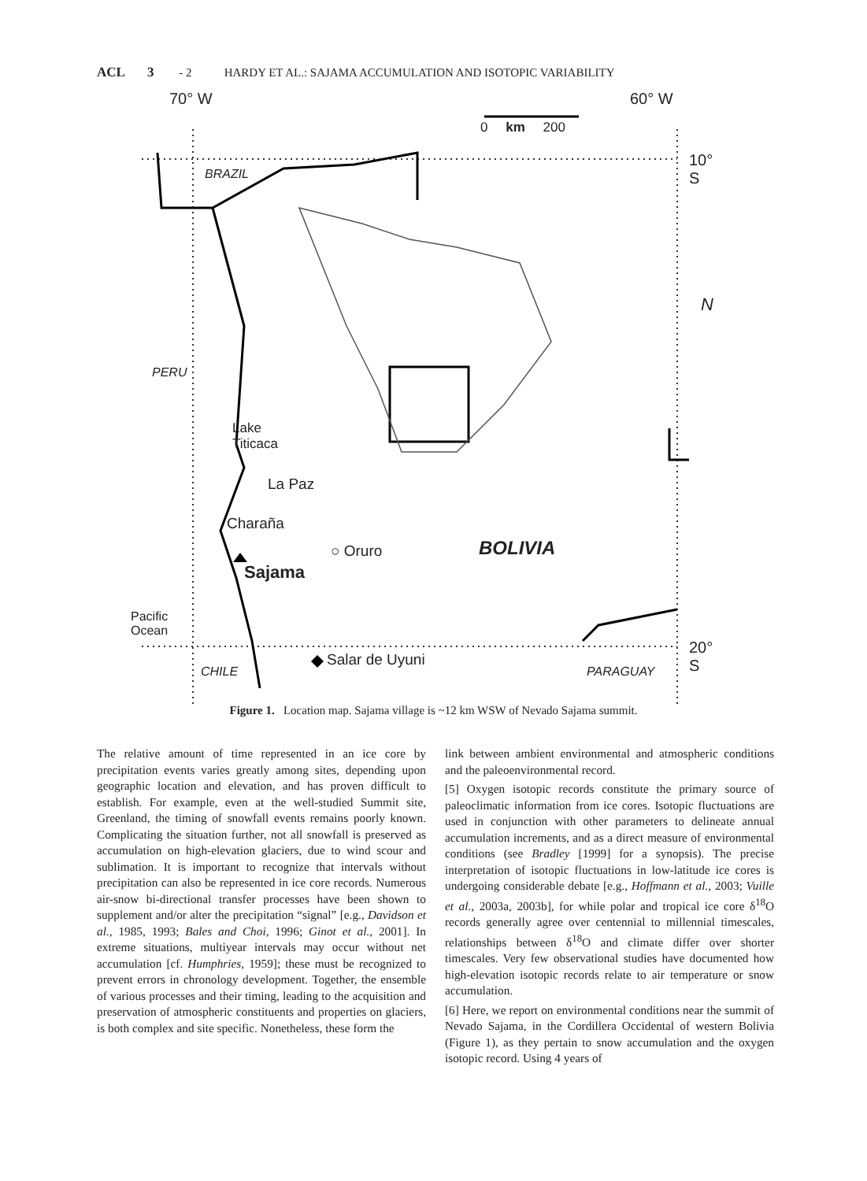ACL 3 - 2 HARDY ET AL.: SAJAMA ACCUMULATION AND ISOTOPIC VARIABILITY
70° W 60° W
0 km 200
10° S
BRAZIL
N
PERU
Lake
Titicaca
La Paz
Charaña
○ Oruro BOLIVIA
Sajama
Pacific
Ocean
20° S
Salar de Uyuni
CHILE PARAGUAY
Figure 1. Location map. Sajama village is ~12 km WSW of Nevado Sajama summit.
The relative amount of time represented in an ice core by precipitation events varies greatly among sites, depending upon geographic location and elevation, and has proven difficult to establish. For example, even at the well-studied Summit site, Greenland, the timing of snowfall events remains poorly known. Complicating the situation further, not all snowfall is preserved as accumulation on high-elevation glaciers, due to wind scour and sublimation. It is important to recognize that intervals without precipitation can also be represented in ice core records. Numerous air-snow bi-directional transfer processes have been shown to supplement and/or alter the precipitation “signal” [e.g., Davidson et al., 1985, 1993; Bales and Choi, 1996; Ginot et al., 2001]. In extreme situations, multiyear intervals may occur without net accumulation [cf. Humphries, 1959]; these must be recognized to prevent errors in chronology development. Together, the ensemble of various processes and their timing, leading to the acquisition and preservation of atmospheric constituents and properties on glaciers, is both complex and site specific. Nonetheless, these form the
link between ambient environmental and atmospheric conditions and the paleoenvironmental record.
[5] Oxygen isotopic records constitute the primary source of paleoclimatic information from ice cores. Isotopic fluctuations are used in conjunction with other parameters to delineate annual accumulation increments, and as a direct measure of environmental conditions (see Bradley [1999] for a synopsis). The precise interpretation of isotopic fluctuations in low-latitude ice cores is undergoing considerable debate [e.g., Hoffmann et al., 2003; Vuille et al., 2003a, 2003b], for while polar and tropical ice core δ<sup>18</sup>O records generally agree over centennial to millennial timescales, relationships between δ<sup>18</sup>O and climate differ over shorter timescales. Very few observational studies have documented how high-elevation isotopic records relate to air temperature or snow accumulation.
[6] Here, we report on environmental conditions near the summit of Nevado Sajama, in the Cordillera Occidental of western Bolivia (Figure 1), as they pertain to snow accumulation and the oxygen isotopic record. Using 4 years of